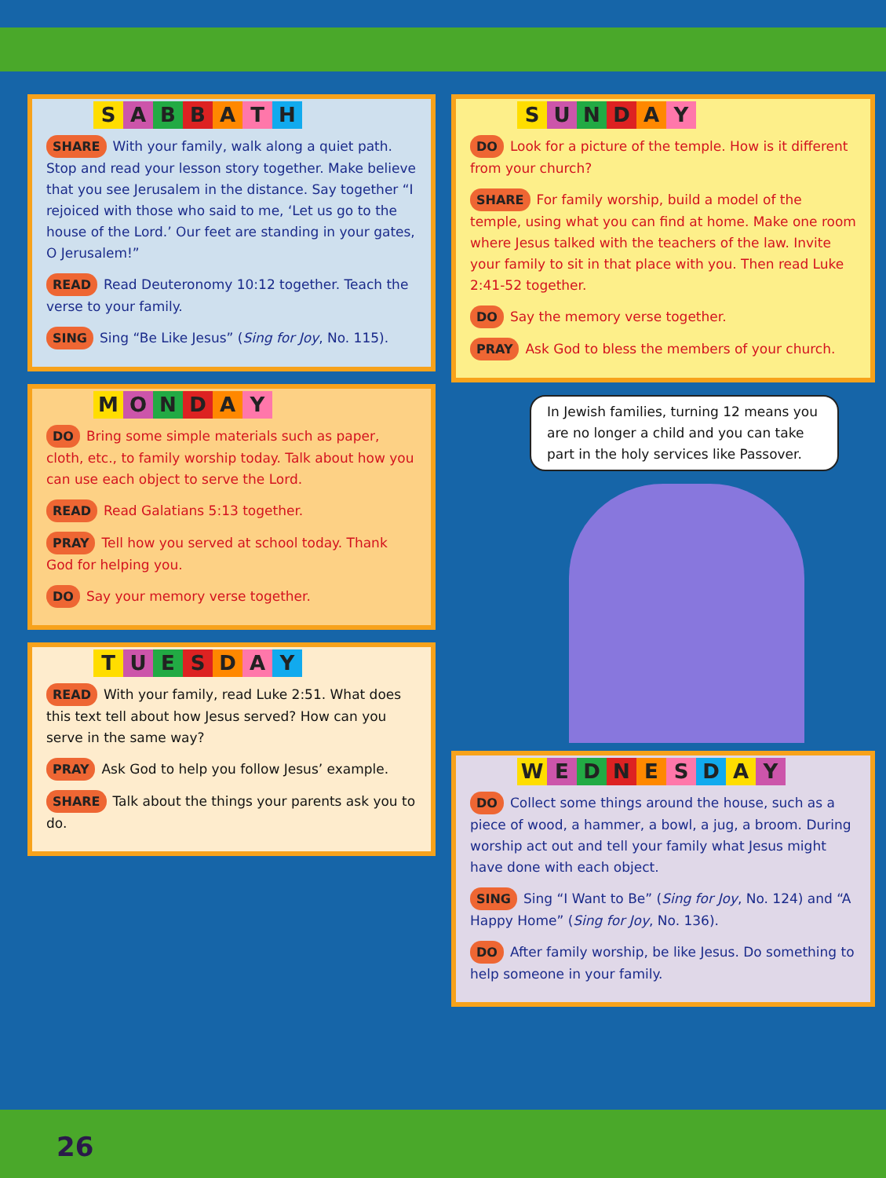SABBATH
SHARE With your family, walk along a quiet path. Stop and read your lesson story together. Make believe that you see Jerusalem in the distance. Say together “I rejoiced with those who said to me, ‘Let us go to the house of the Lord.’ Our feet are standing in your gates, O Jerusalem!”
READ Read Deuteronomy 10:12 together. Teach the verse to your family.
SING Sing “Be Like Jesus” (Sing for Joy, No. 115).
MONDAY
DO Bring some simple materials such as paper, cloth, etc., to family worship today. Talk about how you can use each object to serve the Lord.
READ Read Galatians 5:13 together.
PRAY Tell how you served at school today. Thank God for helping you.
DO Say your memory verse together.
TUESDAY
READ With your family, read Luke 2:51. What does this text tell about how Jesus served? How can you serve in the same way?
PRAY Ask God to help you follow Jesus’ example.
SHARE Talk about the things your parents ask you to do.
SUNDAY
DO Look for a picture of the temple. How is it different from your church?
SHARE For family worship, build a model of the temple, using what you can find at home. Make one room where Jesus talked with the teachers of the law. Invite your family to sit in that place with you. Then read Luke 2:41-52 together.
DO Say the memory verse together.
PRAY Ask God to bless the members of your church.
In Jewish families, turning 12 means you are no longer a child and you can take part in the holy services like Passover.
WEDNESDAY
DO Collect some things around the house, such as a piece of wood, a hammer, a bowl, a jug, a broom. During worship act out and tell your family what Jesus might have done with each object.
SING Sing “I Want to Be” (Sing for Joy, No. 124) and “A Happy Home” (Sing for Joy, No. 136).
DO After family worship, be like Jesus. Do something to help someone in your family.
26